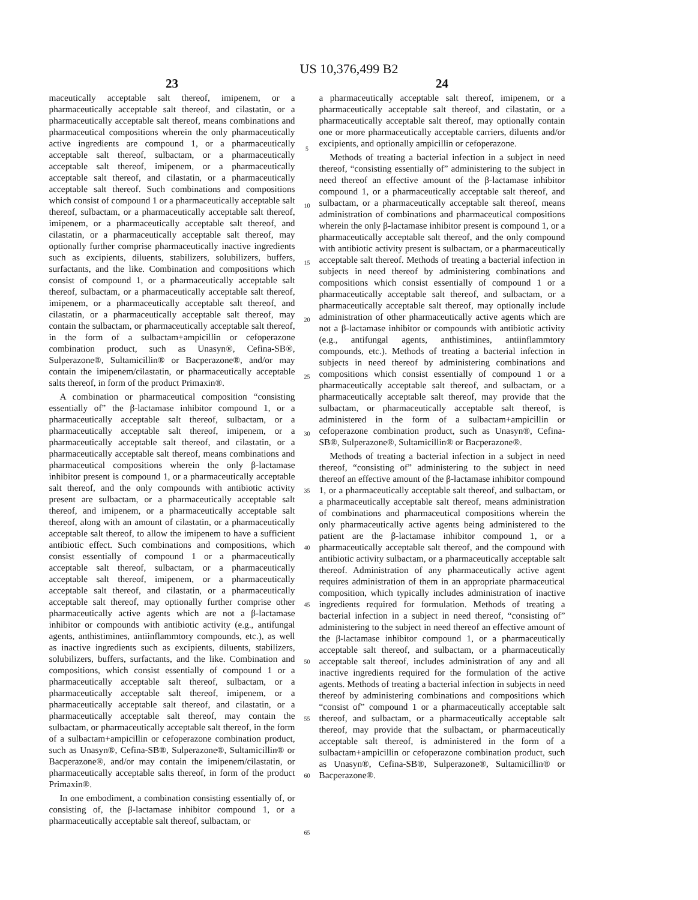US 10,376,499 B2
23
maceutically acceptable salt thereof, imipenem, or a pharmaceutically acceptable salt thereof, and cilastatin, or a pharmaceutically acceptable salt thereof, means combinations and pharmaceutical compositions wherein the only pharmaceutically active ingredients are compound 1, or a pharmaceutically acceptable salt thereof, sulbactam, or a pharmaceutically acceptable salt thereof, imipenem, or a pharmaceutically acceptable salt thereof, and cilastatin, or a pharmaceutically acceptable salt thereof. Such combinations and compositions which consist of compound 1 or a pharmaceutically acceptable salt thereof, sulbactam, or a pharmaceutically acceptable salt thereof, imipenem, or a pharmaceutically acceptable salt thereof, and cilastatin, or a pharmaceutically acceptable salt thereof, may optionally further comprise pharmaceutically inactive ingredients such as excipients, diluents, stabilizers, solubilizers, buffers, surfactants, and the like. Combination and compositions which consist of compound 1, or a pharmaceutically acceptable salt thereof, sulbactam, or a pharmaceutically acceptable salt thereof, imipenem, or a pharmaceutically acceptable salt thereof, and cilastatin, or a pharmaceutically acceptable salt thereof, may contain the sulbactam, or pharmaceutically acceptable salt thereof, in the form of a sulbactam+ampicillin or cefoperazone combination product, such as Unasyn®, Cefina-SB®, Sulperazone®, Sultamicillin® or Bacperazone®, and/or may contain the imipenem/cilastatin, or pharmaceutically acceptable salts thereof, in form of the product Primaxin®.
A combination or pharmaceutical composition “consisting essentially of” the β-lactamase inhibitor compound 1, or a pharmaceutically acceptable salt thereof, sulbactam, or a pharmaceutically acceptable salt thereof, imipenem, or a pharmaceutically acceptable salt thereof, and cilastatin, or a pharmaceutically acceptable salt thereof, means combinations and pharmaceutical compositions wherein the only β-lactamase inhibitor present is compound 1, or a pharmaceutically acceptable salt thereof, and the only compounds with antibiotic activity present are sulbactam, or a pharmaceutically acceptable salt thereof, and imipenem, or a pharmaceutically acceptable salt thereof, along with an amount of cilastatin, or a pharmaceutically acceptable salt thereof, to allow the imipenem to have a sufficient antibiotic effect. Such combinations and compositions, which consist essentially of compound 1 or a pharmaceutically acceptable salt thereof, sulbactam, or a pharmaceutically acceptable salt thereof, imipenem, or a pharmaceutically acceptable salt thereof, and cilastatin, or a pharmaceutically acceptable salt thereof, may optionally further comprise other pharmaceutically active agents which are not a β-lactamase inhibitor or compounds with antibiotic activity (e.g., antifungal agents, anthistimines, antiinflammtory compounds, etc.), as well as inactive ingredients such as excipients, diluents, stabilizers, solubilizers, buffers, surfactants, and the like. Combination and compositions, which consist essentially of compound 1 or a pharmaceutically acceptable salt thereof, sulbactam, or a pharmaceutically acceptable salt thereof, imipenem, or a pharmaceutically acceptable salt thereof, and cilastatin, or a pharmaceutically acceptable salt thereof, may contain the sulbactam, or pharmaceutically acceptable salt thereof, in the form of a sulbactam+ampicillin or cefoperazone combination product, such as Unasyn®, Cefina-SB®, Sulperazone®, Sultamicillin® or Bacperazone®, and/or may contain the imipenem/cilastatin, or pharmaceutically acceptable salts thereof, in form of the product Primaxin®.
In one embodiment, a combination consisting essentially of, or consisting of, the β-lactamase inhibitor compound 1, or a pharmaceutically acceptable salt thereof, sulbactam, or
5
10
15
20
25
30
35
40
45
50
55
60
65
24
a pharmaceutically acceptable salt thereof, imipenem, or a pharmaceutically acceptable salt thereof, and cilastatin, or a pharmaceutically acceptable salt thereof, may optionally contain one or more pharmaceutically acceptable carriers, diluents and/or excipients, and optionally ampicillin or cefoperazone.
Methods of treating a bacterial infection in a subject in need thereof, “consisting essentially of” administering to the subject in need thereof an effective amount of the β-lactamase inhibitor compound 1, or a pharmaceutically acceptable salt thereof, and sulbactam, or a pharmaceutically acceptable salt thereof, means administration of combinations and pharmaceutical compositions wherein the only β-lactamase inhibitor present is compound 1, or a pharmaceutically acceptable salt thereof, and the only compound with antibiotic activity present is sulbactam, or a pharmaceutically acceptable salt thereof. Methods of treating a bacterial infection in subjects in need thereof by administering combinations and compositions which consist essentially of compound 1 or a pharmaceutically acceptable salt thereof, and sulbactam, or a pharmaceutically acceptable salt thereof, may optionally include administration of other pharmaceutically active agents which are not a β-lactamase inhibitor or compounds with antibiotic activity (e.g., antifungal agents, anthistimines, antiinflammtory compounds, etc.). Methods of treating a bacterial infection in subjects in need thereof by administering combinations and compositions which consist essentially of compound 1 or a pharmaceutically acceptable salt thereof, and sulbactam, or a pharmaceutically acceptable salt thereof, may provide that the sulbactam, or pharmaceutically acceptable salt thereof, is administered in the form of a sulbactam+ampicillin or cefoperazone combination product, such as Unasyn®, Cefina-SB®, Sulperazone®, Sultamicillin® or Bacperazone®.
Methods of treating a bacterial infection in a subject in need thereof, “consisting of” administering to the subject in need thereof an effective amount of the β-lactamase inhibitor compound 1, or a pharmaceutically acceptable salt thereof, and sulbactam, or a pharmaceutically acceptable salt thereof, means administration of combinations and pharmaceutical compositions wherein the only pharmaceutically active agents being administered to the patient are the β-lactamase inhibitor compound 1, or a pharmaceutically acceptable salt thereof, and the compound with antibiotic activity sulbactam, or a pharmaceutically acceptable salt thereof. Administration of any pharmaceutically active agent requires administration of them in an appropriate pharmaceutical composition, which typically includes administration of inactive ingredients required for formulation. Methods of treating a bacterial infection in a subject in need thereof, “consisting of” administering to the subject in need thereof an effective amount of the β-lactamase inhibitor compound 1, or a pharmaceutically acceptable salt thereof, and sulbactam, or a pharmaceutically acceptable salt thereof, includes administration of any and all inactive ingredients required for the formulation of the active agents. Methods of treating a bacterial infection in subjects in need thereof by administering combinations and compositions which “consist of” compound 1 or a pharmaceutically acceptable salt thereof, and sulbactam, or a pharmaceutically acceptable salt thereof, may provide that the sulbactam, or pharmaceutically acceptable salt thereof, is administered in the form of a sulbactam+ampicillin or cefoperazone combination product, such as Unasyn®, Cefina-SB®, Sulperazone®, Sultamicillin® or Bacperazone®.